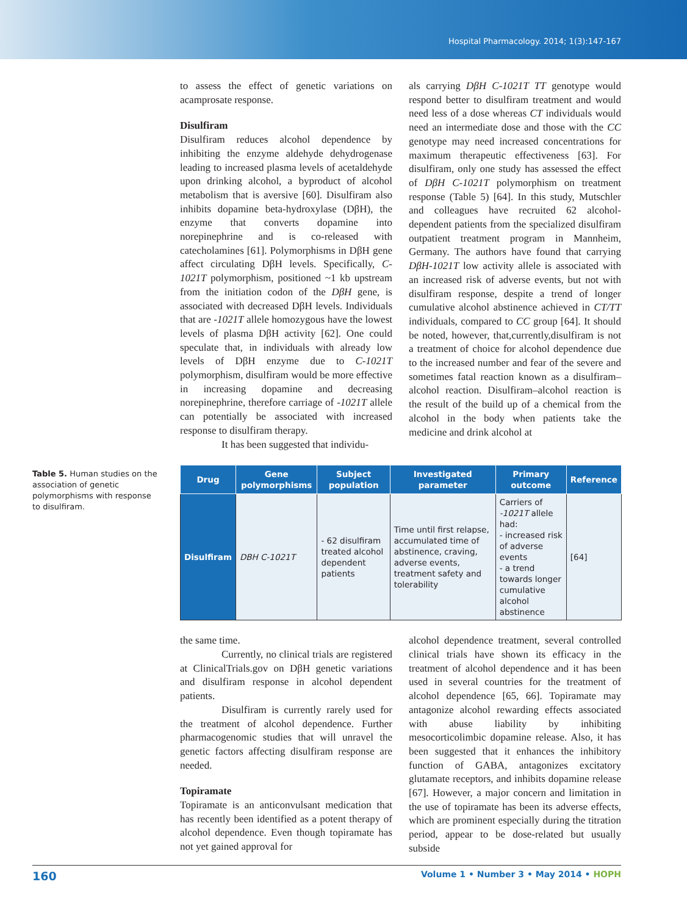Hospital Pharmacology. 2014; 1(3):147-167
to assess the effect of genetic variations on acamprosate response.
Disulfiram
Disulfiram reduces alcohol dependence by inhibiting the enzyme aldehyde dehydrogenase leading to increased plasma levels of acetaldehyde upon drinking alcohol, a byproduct of alcohol metabolism that is aversive [60]. Disulfiram also inhibits dopamine beta-hydroxylase (DβH), the enzyme that converts dopamine into norepinephrine and is co-released with catecholamines [61]. Polymorphisms in DβH gene affect circulating DβH levels. Specifically, C-1021T polymorphism, positioned ~1 kb upstream from the initiation codon of the DβH gene, is associated with decreased DβH levels. Individuals that are -1021T allele homozygous have the lowest levels of plasma DβH activity [62]. One could speculate that, in individuals with already low levels of DβH enzyme due to C-1021T polymorphism, disulfiram would be more effective in increasing dopamine and decreasing norepinephrine, therefore carriage of -1021T allele can potentially be associated with increased response to disulfiram therapy.
It has been suggested that individu-
als carrying DβH C-1021T TT genotype would respond better to disulfiram treatment and would need less of a dose whereas CT individuals would need an intermediate dose and those with the CC genotype may need increased concentrations for maximum therapeutic effectiveness [63]. For disulfiram, only one study has assessed the effect of DβH C-1021T polymorphism on treatment response (Table 5) [64]. In this study, Mutschler and colleagues have recruited 62 alcohol-dependent patients from the specialized disulfiram outpatient treatment program in Mannheim, Germany. The authors have found that carrying DβH-1021T low activity allele is associated with an increased risk of adverse events, but not with disulfiram response, despite a trend of longer cumulative alcohol abstinence achieved in CT/TT individuals, compared to CC group [64]. It should be noted, however, that,currently,disulfiram is not a treatment of choice for alcohol dependence due to the increased number and fear of the severe and sometimes fatal reaction known as a disulfiram–alcohol reaction. Disulfiram–alcohol reaction is the result of the build up of a chemical from the alcohol in the body when patients take the medicine and drink alcohol at
Table 5. Human studies on the association of genetic polymorphisms with response to disulfiram.
| Drug | Gene polymorphisms | Subject population | Investigated parameter | Primary outcome | Reference |
| --- | --- | --- | --- | --- | --- |
| Disulfiram | DBH C-1021T | - 62 disulfiram treated alcohol dependent patients | Time until first relapse, accumulated time of abstinence, craving, adverse events, treatment safety and tolerability | Carriers of -1021T allele had: - increased risk of adverse events - a trend towards longer cumulative alcohol abstinence | [64] |
the same time.
Currently, no clinical trials are registered at ClinicalTrials.gov on DβH genetic variations and disulfiram response in alcohol dependent patients.
Disulfiram is currently rarely used for the treatment of alcohol dependence. Further pharmacogenomic studies that will unravel the genetic factors affecting disulfiram response are needed.
Topiramate
Topiramate is an anticonvulsant medication that has recently been identified as a potent therapy of alcohol dependence. Even though topiramate has not yet gained approval for
alcohol dependence treatment, several controlled clinical trials have shown its efficacy in the treatment of alcohol dependence and it has been used in several countries for the treatment of alcohol dependence [65, 66]. Topiramate may antagonize alcohol rewarding effects associated with abuse liability by inhibiting mesocorticolimbic dopamine release. Also, it has been suggested that it enhances the inhibitory function of GABA, antagonizes excitatory glutamate receptors, and inhibits dopamine release [67]. However, a major concern and limitation in the use of topiramate has been its adverse effects, which are prominent especially during the titration period, appear to be dose-related but usually subside
160 Volume 1 • Number 3 • May 2014 • HOPH